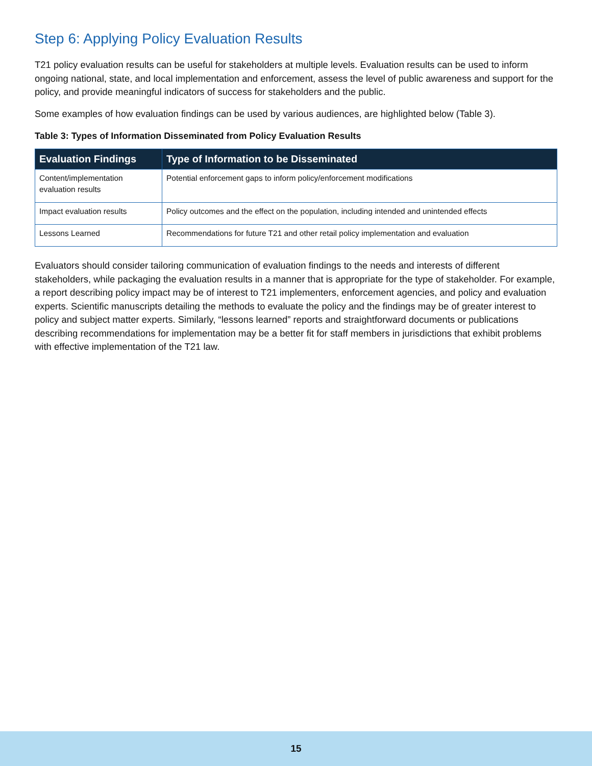Step 6: Applying Policy Evaluation Results
T21 policy evaluation results can be useful for stakeholders at multiple levels. Evaluation results can be used to inform ongoing national, state, and local implementation and enforcement, assess the level of public awareness and support for the policy, and provide meaningful indicators of success for stakeholders and the public.
Some examples of how evaluation findings can be used by various audiences, are highlighted below (Table 3).
Table 3: Types of Information Disseminated from Policy Evaluation Results
| Evaluation Findings | Type of Information to be Disseminated |
| --- | --- |
| Content/implementation evaluation results | Potential enforcement gaps to inform policy/enforcement modifications |
| Impact evaluation results | Policy outcomes and the effect on the population, including intended and unintended effects |
| Lessons Learned | Recommendations for future T21 and other retail policy implementation and evaluation |
Evaluators should consider tailoring communication of evaluation findings to the needs and interests of different stakeholders, while packaging the evaluation results in a manner that is appropriate for the type of stakeholder. For example, a report describing policy impact may be of interest to T21 implementers, enforcement agencies, and policy and evaluation experts. Scientific manuscripts detailing the methods to evaluate the policy and the findings may be of greater interest to policy and subject matter experts. Similarly, “lessons learned” reports and straightforward documents or publications describing recommendations for implementation may be a better fit for staff members in jurisdictions that exhibit problems with effective implementation of the T21 law.
15